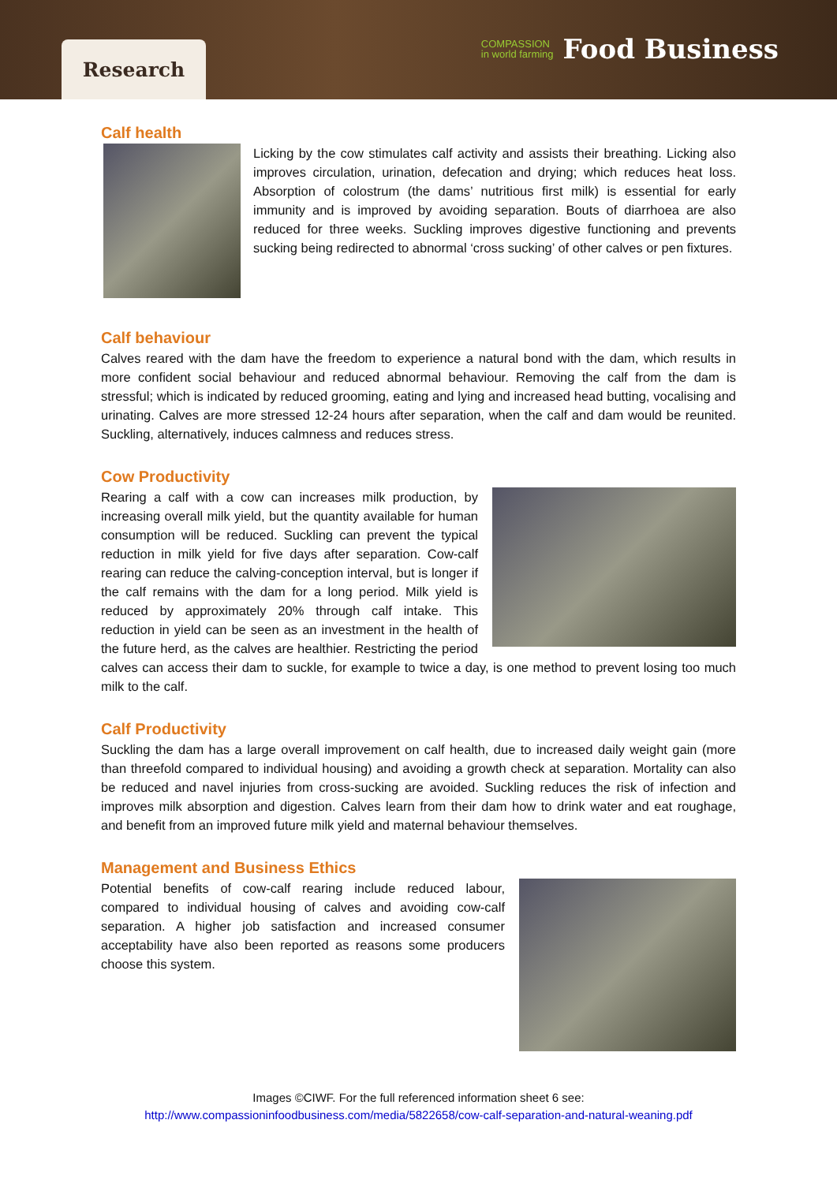Research
COMPASSION
in world farming Food Business
Calf health
Licking by the cow stimulates calf activity and assists their breathing. Licking also improves circulation, urination, defecation and drying; which reduces heat loss. Absorption of colostrum (the dams’ nutritious first milk) is essential for early immunity and is improved by avoiding separation. Bouts of diarrhoea are also reduced for three weeks. Suckling improves digestive functioning and prevents sucking being redirected to abnormal ‘cross sucking’ of other calves or pen fixtures.
Calf behaviour
Calves reared with the dam have the freedom to experience a natural bond with the dam, which results in more confident social behaviour and reduced abnormal behaviour. Removing the calf from the dam is stressful; which is indicated by reduced grooming, eating and lying and increased head butting, vocalising and urinating. Calves are more stressed 12-24 hours after separation, when the calf and dam would be reunited. Suckling, alternatively, induces calmness and reduces stress.
Cow Productivity
Rearing a calf with a cow can increases milk production, by increasing overall milk yield, but the quantity available for human consumption will be reduced. Suckling can prevent the typical reduction in milk yield for five days after separation. Cow-calf rearing can reduce the calving-conception interval, but is longer if the calf remains with the dam for a long period. Milk yield is reduced by approximately 20% through calf intake. This reduction in yield can be seen as an investment in the health of the future herd, as the calves are healthier. Restricting the period calves can access their dam to suckle, for example to twice a day, is one method to prevent losing too much milk to the calf.
Calf Productivity
Suckling the dam has a large overall improvement on calf health, due to increased daily weight gain (more than threefold compared to individual housing) and avoiding a growth check at separation. Mortality can also be reduced and navel injuries from cross-sucking are avoided. Suckling reduces the risk of infection and improves milk absorption and digestion. Calves learn from their dam how to drink water and eat roughage, and benefit from an improved future milk yield and maternal behaviour themselves.
Management and Business Ethics
Potential benefits of cow-calf rearing include reduced labour, compared to individual housing of calves and avoiding cow-calf separation. A higher job satisfaction and increased consumer acceptability have also been reported as reasons some producers choose this system.
Images ©CIWF. For the full referenced information sheet 6 see:
http://www.compassioninfoodbusiness.com/media/5822658/cow-calf-separation-and-natural-weaning.pdf